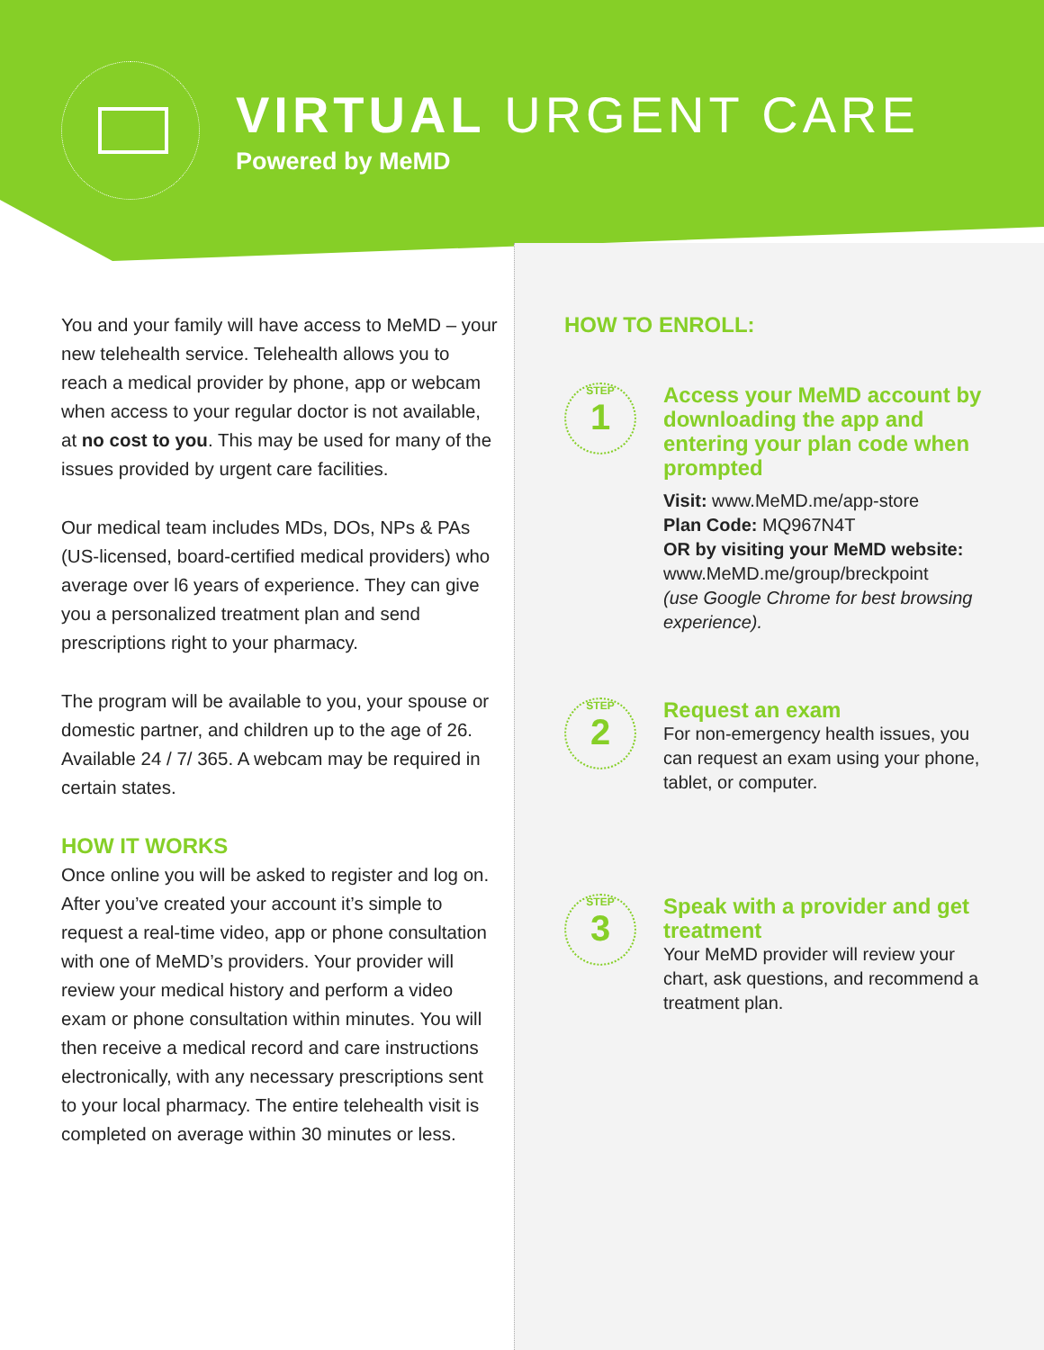VIRTUAL URGENT CARE
Powered by MeMD
You and your family will have access to MeMD – your new telehealth service. Telehealth allows you to reach a medical provider by phone, app or webcam when access to your regular doctor is not available, at no cost to you. This may be used for many of the issues provided by urgent care facilities.
Our medical team includes MDs, DOs, NPs & PAs (US-licensed, board-certified medical providers) who average over l6 years of experience. They can give you a personalized treatment plan and send prescriptions right to your pharmacy.
The program will be available to you, your spouse or domestic partner, and children up to the age of 26. Available 24 / 7/ 365. A webcam may be required in certain states.
HOW IT WORKS
Once online you will be asked to register and log on. After you’ve created your account it’s simple to request a real-time video, app or phone consultation with one of MeMD’s providers. Your provider will review your medical history and perform a video exam or phone consultation within minutes. You will then receive a medical record and care instructions electronically, with any necessary prescriptions sent to your local pharmacy. The entire telehealth visit is completed on average within 30 minutes or less.
HOW TO ENROLL:
STEP
1
Access your MeMD account by downloading the app and entering your plan code when prompted
Visit: www.MeMD.me/app-store
Plan Code: MQ967N4T
OR by visiting your MeMD website:
www.MeMD.me/group/breckpoint
(use Google Chrome for best browsing experience).
STEP
2
Request an exam
For non-emergency health issues, you can request an exam using your phone, tablet, or computer.
STEP
3
Speak with a provider and get treatment
Your MeMD provider will review your chart, ask questions, and recommend a treatment plan.